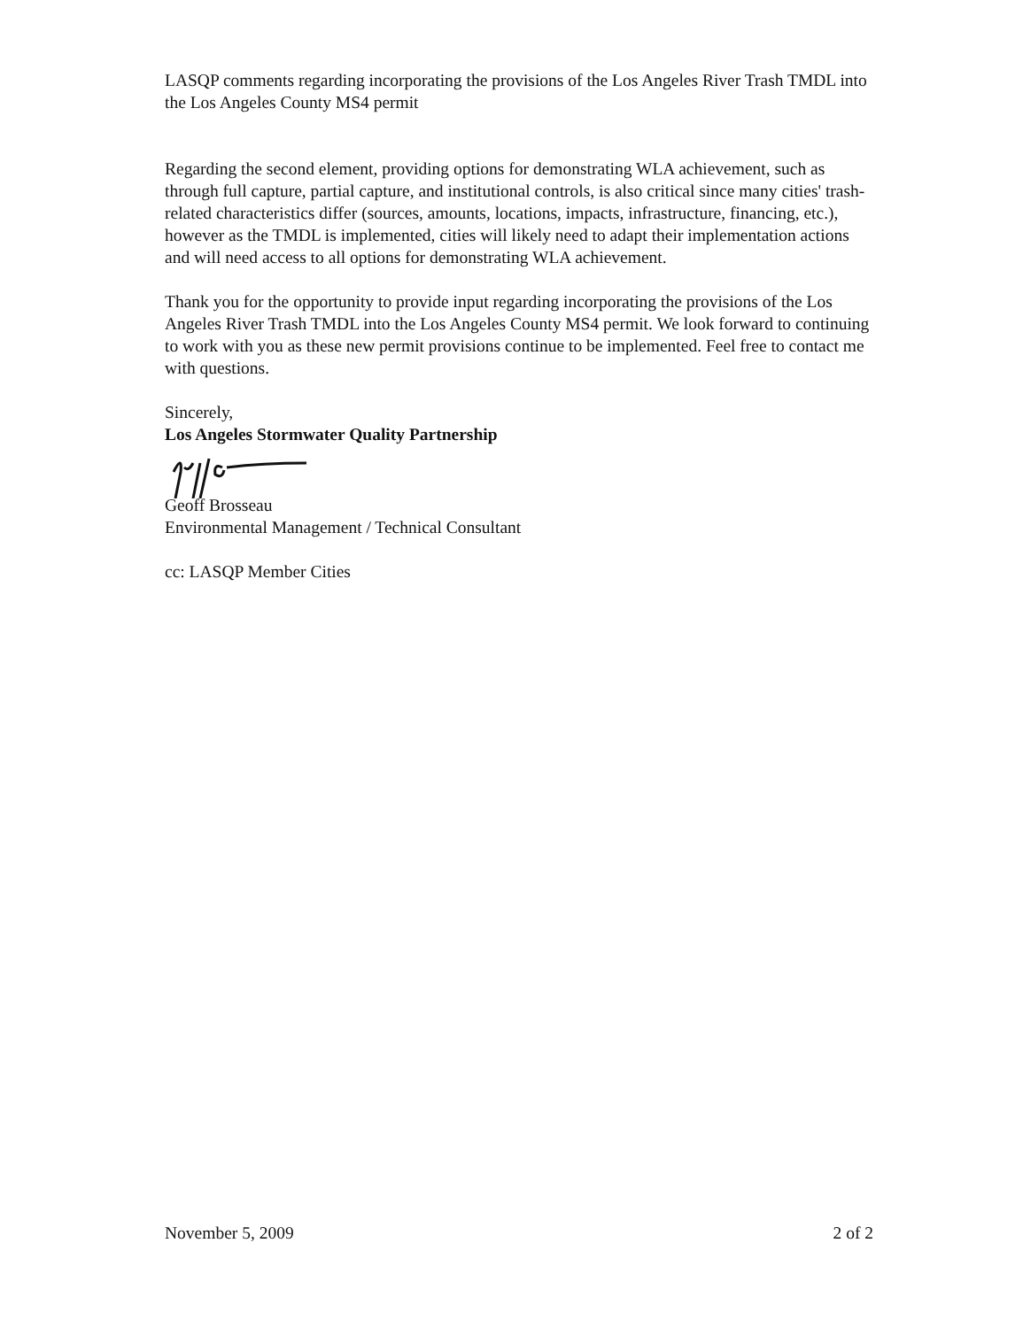LASQP comments regarding incorporating the provisions of the Los Angeles River Trash TMDL into the Los Angeles County MS4 permit
Regarding the second element, providing options for demonstrating WLA achievement, such as through full capture, partial capture, and institutional controls, is also critical since many cities' trash-related characteristics differ (sources, amounts, locations, impacts, infrastructure, financing, etc.), however as the TMDL is implemented, cities will likely need to adapt their implementation actions and will need access to all options for demonstrating WLA achievement.
Thank you for the opportunity to provide input regarding incorporating the provisions of the Los Angeles River Trash TMDL into the Los Angeles County MS4 permit. We look forward to continuing to work with you as these new permit provisions continue to be implemented. Feel free to contact me with questions.
Sincerely,
Los Angeles Stormwater Quality Partnership
Geoff Brosseau
Environmental Management / Technical Consultant
cc: LASQP Member Cities
November 5, 2009 2 of 2